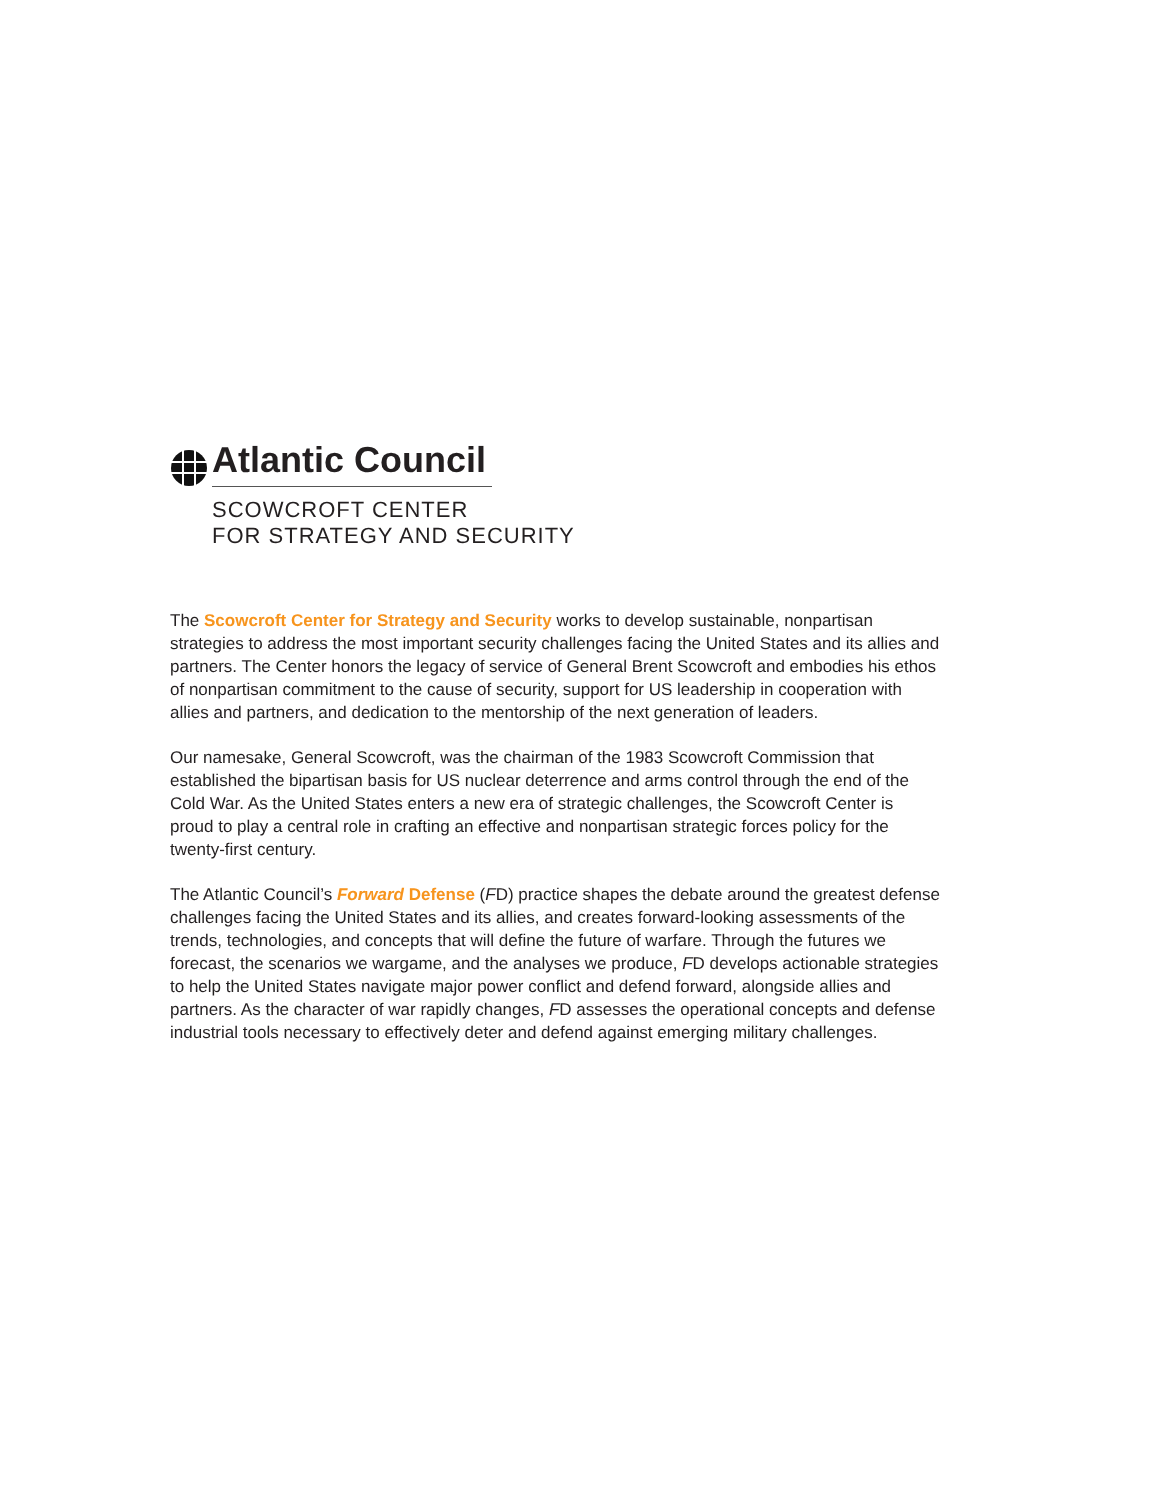Atlantic Council
SCOWCROFT CENTER
FOR STRATEGY AND SECURITY
The Scowcroft Center for Strategy and Security works to develop sustainable, nonpartisan strategies to address the most important security challenges facing the United States and its allies and partners. The Center honors the legacy of service of General Brent Scowcroft and embodies his ethos of nonpartisan commitment to the cause of security, support for US leadership in cooperation with allies and partners, and dedication to the mentorship of the next generation of leaders.
Our namesake, General Scowcroft, was the chairman of the 1983 Scowcroft Commission that established the bipartisan basis for US nuclear deterrence and arms control through the end of the Cold War. As the United States enters a new era of strategic challenges, the Scowcroft Center is proud to play a central role in crafting an effective and nonpartisan strategic forces policy for the twenty-first century.
The Atlantic Council’s Forward Defense (FD) practice shapes the debate around the greatest defense challenges facing the United States and its allies, and creates forward-looking assessments of the trends, technologies, and concepts that will define the future of warfare. Through the futures we forecast, the scenarios we wargame, and the analyses we produce, FD develops actionable strategies to help the United States navigate major power conflict and defend forward, alongside allies and partners. As the character of war rapidly changes, FD assesses the operational concepts and defense industrial tools necessary to effectively deter and defend against emerging military challenges.